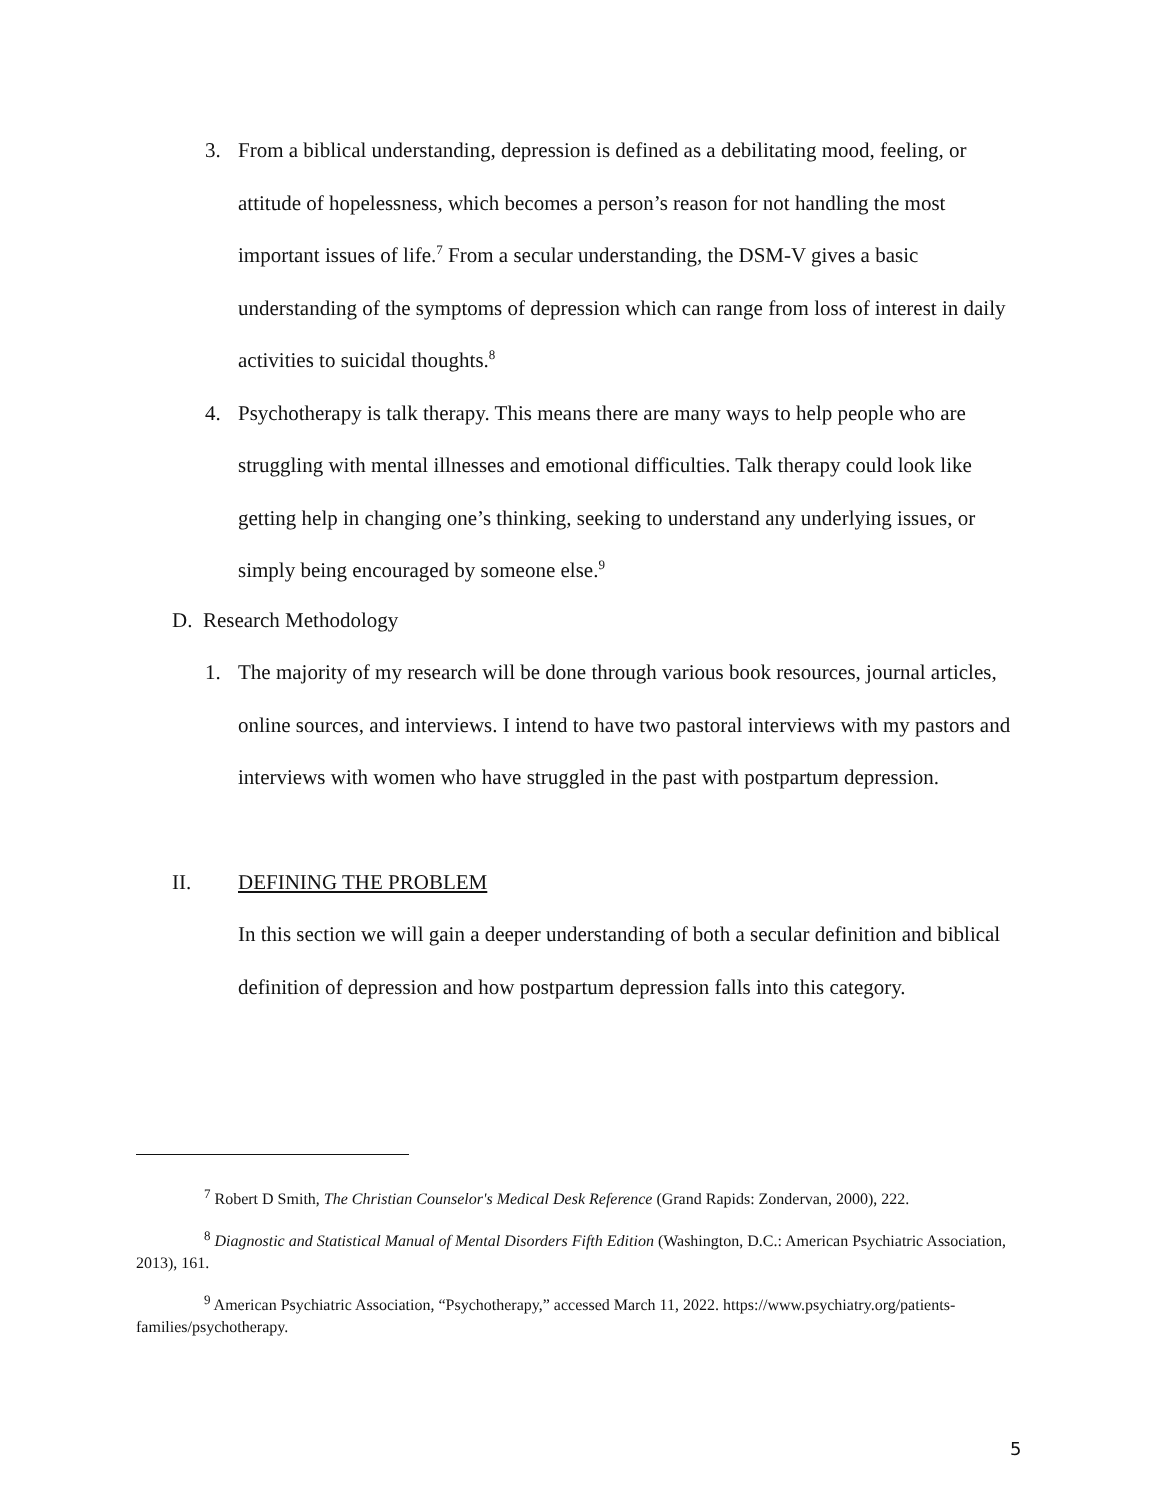3. From a biblical understanding, depression is defined as a debilitating mood, feeling, or attitude of hopelessness, which becomes a person’s reason for not handling the most important issues of life.<sup>7</sup> From a secular understanding, the DSM-V gives a basic understanding of the symptoms of depression which can range from loss of interest in daily activities to suicidal thoughts.<sup>8</sup>
4. Psychotherapy is talk therapy. This means there are many ways to help people who are struggling with mental illnesses and emotional difficulties. Talk therapy could look like getting help in changing one’s thinking, seeking to understand any underlying issues, or simply being encouraged by someone else.<sup>9</sup>
D. Research Methodology
1. The majority of my research will be done through various book resources, journal articles, online sources, and interviews. I intend to have two pastoral interviews with my pastors and interviews with women who have struggled in the past with postpartum depression.
II. DEFINING THE PROBLEM
In this section we will gain a deeper understanding of both a secular definition and biblical definition of depression and how postpartum depression falls into this category.
<sup>7</sup> Robert D Smith, The Christian Counselor's Medical Desk Reference (Grand Rapids: Zondervan, 2000), 222.
<sup>8</sup> Diagnostic and Statistical Manual of Mental Disorders Fifth Edition (Washington, D.C.: American Psychiatric Association, 2013), 161.
<sup>9</sup> American Psychiatric Association, “Psychotherapy,” accessed March 11, 2022. https://www.psychiatry.org/patients-families/psychotherapy.
5